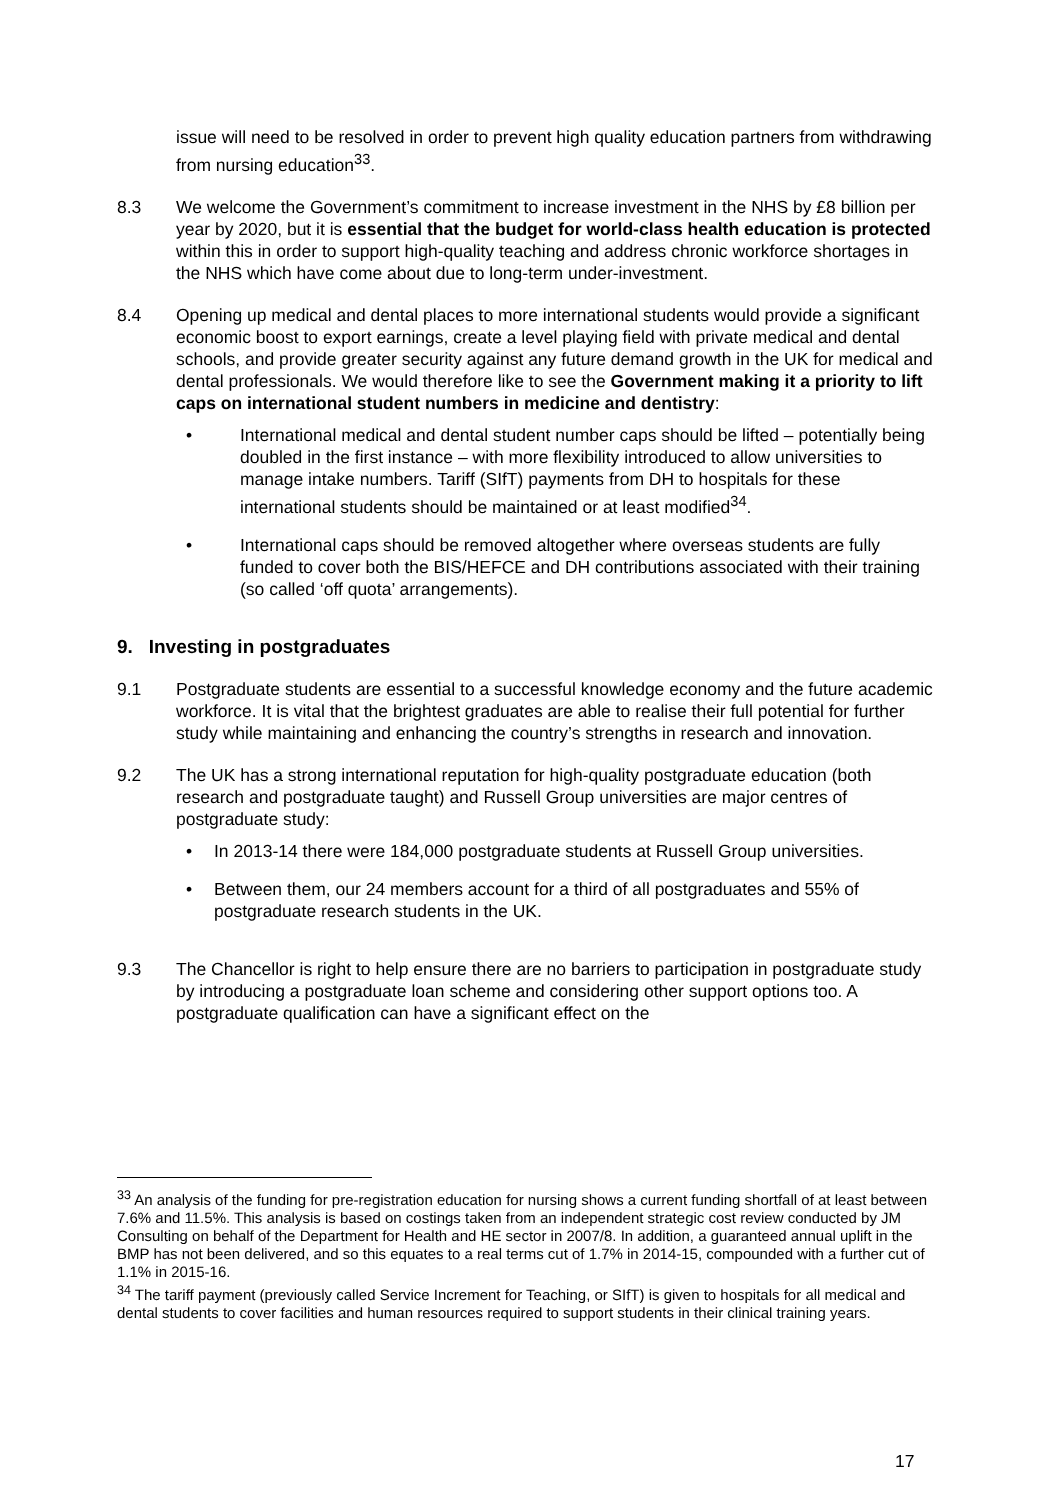issue will need to be resolved in order to prevent high quality education partners from withdrawing from nursing education<sup>33</sup>.
8.3 We welcome the Government’s commitment to increase investment in the NHS by £8 billion per year by 2020, but it is essential that the budget for world-class health education is protected within this in order to support high-quality teaching and address chronic workforce shortages in the NHS which have come about due to long-term under-investment.
8.4 Opening up medical and dental places to more international students would provide a significant economic boost to export earnings, create a level playing field with private medical and dental schools, and provide greater security against any future demand growth in the UK for medical and dental professionals. We would therefore like to see the Government making it a priority to lift caps on international student numbers in medicine and dentistry:
• International medical and dental student number caps should be lifted – potentially being doubled in the first instance – with more flexibility introduced to allow universities to manage intake numbers. Tariff (SIfT) payments from DH to hospitals for these international students should be maintained or at least modified<sup>34</sup>.
• International caps should be removed altogether where overseas students are fully funded to cover both the BIS/HEFCE and DH contributions associated with their training (so called ‘off quota’ arrangements).
9. Investing in postgraduates
9.1 Postgraduate students are essential to a successful knowledge economy and the future academic workforce. It is vital that the brightest graduates are able to realise their full potential for further study while maintaining and enhancing the country’s strengths in research and innovation.
9.2 The UK has a strong international reputation for high-quality postgraduate education (both research and postgraduate taught) and Russell Group universities are major centres of postgraduate study:
• In 2013-14 there were 184,000 postgraduate students at Russell Group universities.
• Between them, our 24 members account for a third of all postgraduates and 55% of postgraduate research students in the UK.
9.3 The Chancellor is right to help ensure there are no barriers to participation in postgraduate study by introducing a postgraduate loan scheme and considering other support options too. A postgraduate qualification can have a significant effect on the
<sup>33</sup> An analysis of the funding for pre-registration education for nursing shows a current funding shortfall of at least between 7.6% and 11.5%. This analysis is based on costings taken from an independent strategic cost review conducted by JM Consulting on behalf of the Department for Health and HE sector in 2007/8. In addition, a guaranteed annual uplift in the BMP has not been delivered, and so this equates to a real terms cut of 1.7% in 2014-15, compounded with a further cut of 1.1% in 2015-16.
<sup>34</sup> The tariff payment (previously called Service Increment for Teaching, or SIfT) is given to hospitals for all medical and dental students to cover facilities and human resources required to support students in their clinical training years.
17